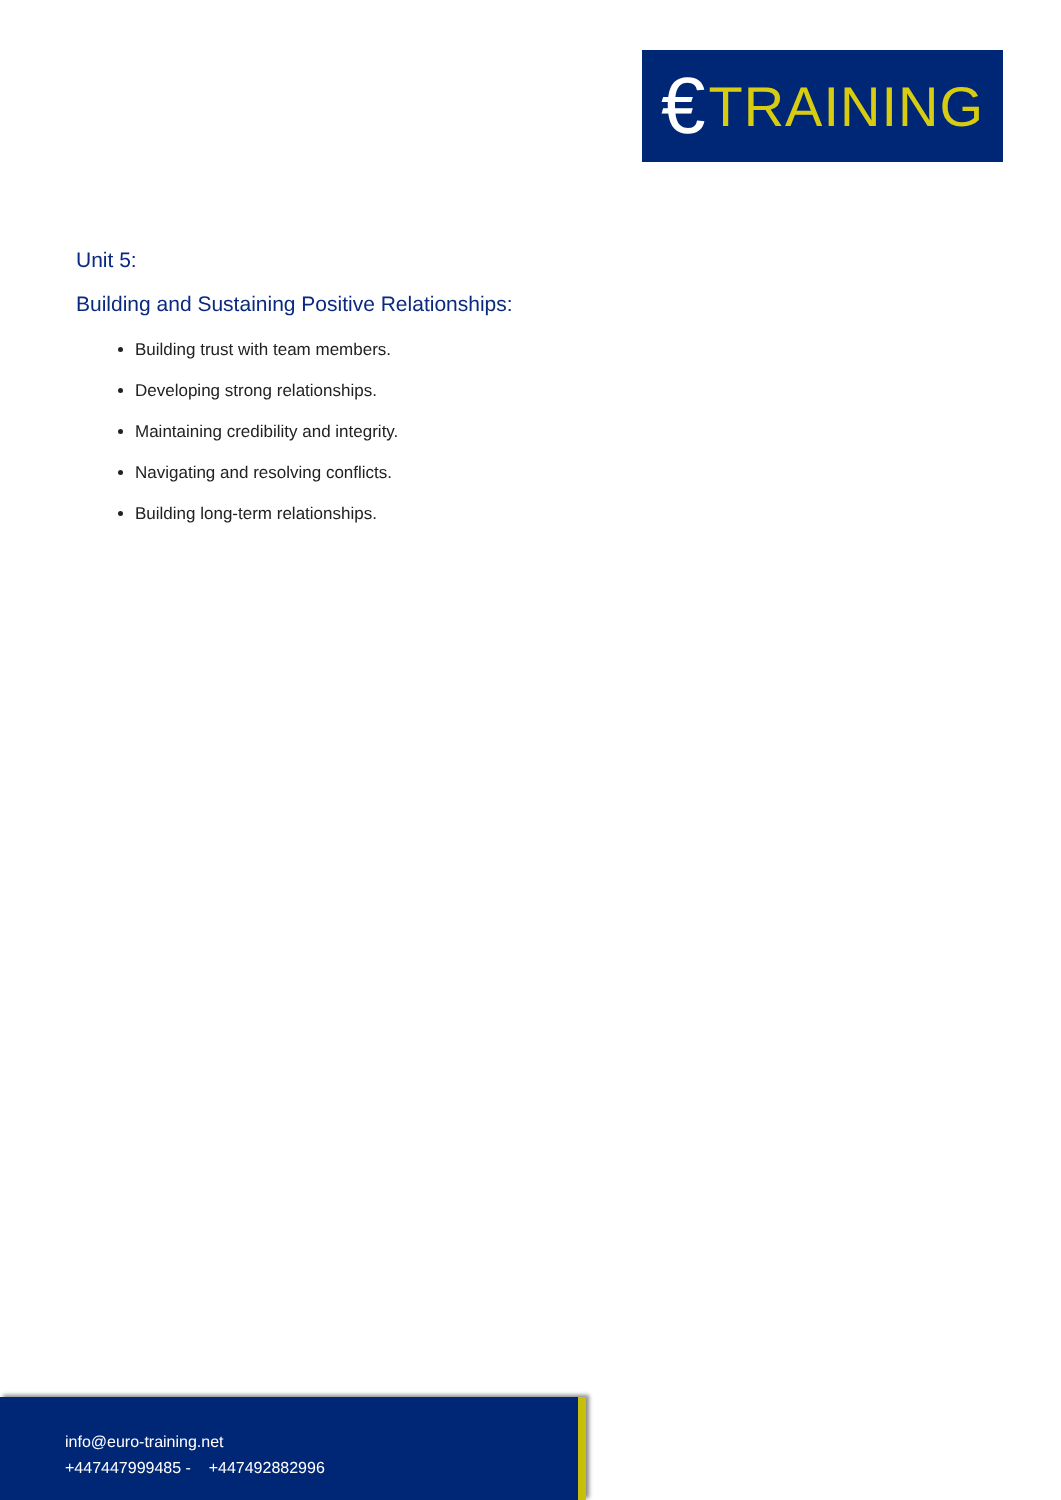€ TRAINING
Unit 5:
Building and Sustaining Positive Relationships:
Building trust with team members.
Developing strong relationships.
Maintaining credibility and integrity.
Navigating and resolving conflicts.
Building long-term relationships.
info@euro-training.net
+447447999485 - +447492882996